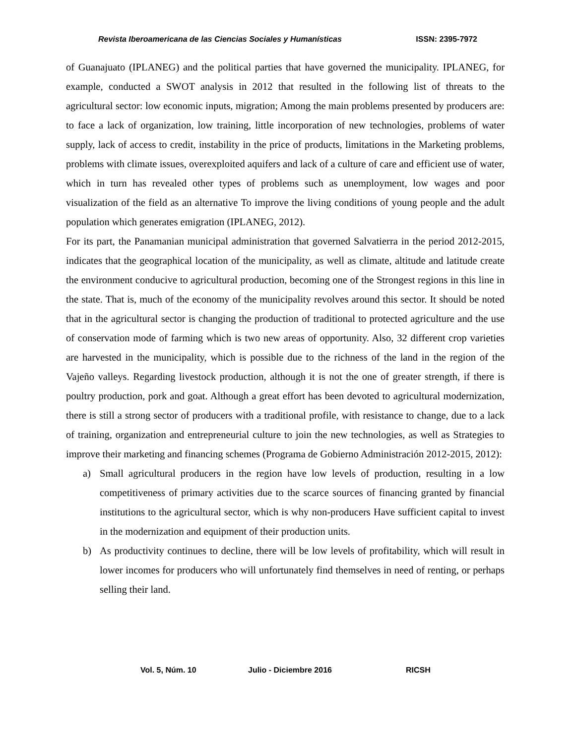Revista Iberoamericana de las Ciencias Sociales y Humanísticas ISSN: 2395-7972
of Guanajuato (IPLANEG) and the political parties that have governed the municipality. IPLANEG, for example, conducted a SWOT analysis in 2012 that resulted in the following list of threats to the agricultural sector: low economic inputs, migration; Among the main problems presented by producers are: to face a lack of organization, low training, little incorporation of new technologies, problems of water supply, lack of access to credit, instability in the price of products, limitations in the Marketing problems, problems with climate issues, overexploited aquifers and lack of a culture of care and efficient use of water, which in turn has revealed other types of problems such as unemployment, low wages and poor visualization of the field as an alternative To improve the living conditions of young people and the adult population which generates emigration (IPLANEG, 2012).
For its part, the Panamanian municipal administration that governed Salvatierra in the period 2012-2015, indicates that the geographical location of the municipality, as well as climate, altitude and latitude create the environment conducive to agricultural production, becoming one of the Strongest regions in this line in the state. That is, much of the economy of the municipality revolves around this sector. It should be noted that in the agricultural sector is changing the production of traditional to protected agriculture and the use of conservation mode of farming which is two new areas of opportunity. Also, 32 different crop varieties are harvested in the municipality, which is possible due to the richness of the land in the region of the Vajeño valleys. Regarding livestock production, although it is not the one of greater strength, if there is poultry production, pork and goat. Although a great effort has been devoted to agricultural modernization, there is still a strong sector of producers with a traditional profile, with resistance to change, due to a lack of training, organization and entrepreneurial culture to join the new technologies, as well as Strategies to improve their marketing and financing schemes (Programa de Gobierno Administración 2012-2015, 2012):
a) Small agricultural producers in the region have low levels of production, resulting in a low competitiveness of primary activities due to the scarce sources of financing granted by financial institutions to the agricultural sector, which is why non-producers Have sufficient capital to invest in the modernization and equipment of their production units.
b) As productivity continues to decline, there will be low levels of profitability, which will result in lower incomes for producers who will unfortunately find themselves in need of renting, or perhaps selling their land.
Vol. 5, Núm. 10 Julio - Diciembre 2016 RICSH